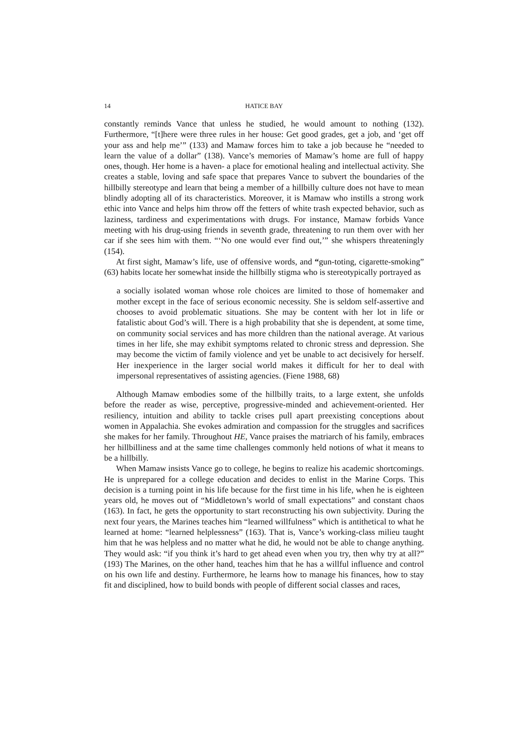14 HATICE BAY
constantly reminds Vance that unless he studied, he would amount to nothing (132). Furthermore, “[t]here were three rules in her house: Get good grades, get a job, and ‘get off your ass and help me’” (133) and Mamaw forces him to take a job because he “needed to learn the value of a dollar” (138). Vance’s memories of Mamaw’s home are full of happy ones, though. Her home is a haven- a place for emotional healing and intellectual activity. She creates a stable, loving and safe space that prepares Vance to subvert the boundaries of the hillbilly stereotype and learn that being a member of a hillbilly culture does not have to mean blindly adopting all of its characteristics. Moreover, it is Mamaw who instills a strong work ethic into Vance and helps him throw off the fetters of white trash expected behavior, such as laziness, tardiness and experimentations with drugs. For instance, Mamaw forbids Vance meeting with his drug-using friends in seventh grade, threatening to run them over with her car if she sees him with them. “‘No one would ever find out,’” she whispers threateningly (154).
At first sight, Mamaw’s life, use of offensive words, and “gun-toting, cigarette-smoking” (63) habits locate her somewhat inside the hillbilly stigma who is stereotypically portrayed as
a socially isolated woman whose role choices are limited to those of homemaker and mother except in the face of serious economic necessity. She is seldom self-assertive and chooses to avoid problematic situations. She may be content with her lot in life or fatalistic about God’s will. There is a high probability that she is dependent, at some time, on community social services and has more children than the national average. At various times in her life, she may exhibit symptoms related to chronic stress and depression. She may become the victim of family violence and yet be unable to act decisively for herself. Her inexperience in the larger social world makes it difficult for her to deal with impersonal representatives of assisting agencies. (Fiene 1988, 68)
Although Mamaw embodies some of the hillbilly traits, to a large extent, she unfolds before the reader as wise, perceptive, progressive-minded and achievement-oriented. Her resiliency, intuition and ability to tackle crises pull apart preexisting conceptions about women in Appalachia. She evokes admiration and compassion for the struggles and sacrifices she makes for her family. Throughout HE, Vance praises the matriarch of his family, embraces her hillbilliness and at the same time challenges commonly held notions of what it means to be a hillbilly.
When Mamaw insists Vance go to college, he begins to realize his academic shortcomings. He is unprepared for a college education and decides to enlist in the Marine Corps. This decision is a turning point in his life because for the first time in his life, when he is eighteen years old, he moves out of “Middletown’s world of small expectations” and constant chaos (163). In fact, he gets the opportunity to start reconstructing his own subjectivity. During the next four years, the Marines teaches him “learned willfulness” which is antithetical to what he learned at home: “learned helplessness” (163). That is, Vance’s working-class milieu taught him that he was helpless and no matter what he did, he would not be able to change anything. They would ask: “if you think it’s hard to get ahead even when you try, then why try at all?” (193) The Marines, on the other hand, teaches him that he has a willful influence and control on his own life and destiny. Furthermore, he learns how to manage his finances, how to stay fit and disciplined, how to build bonds with people of different social classes and races,